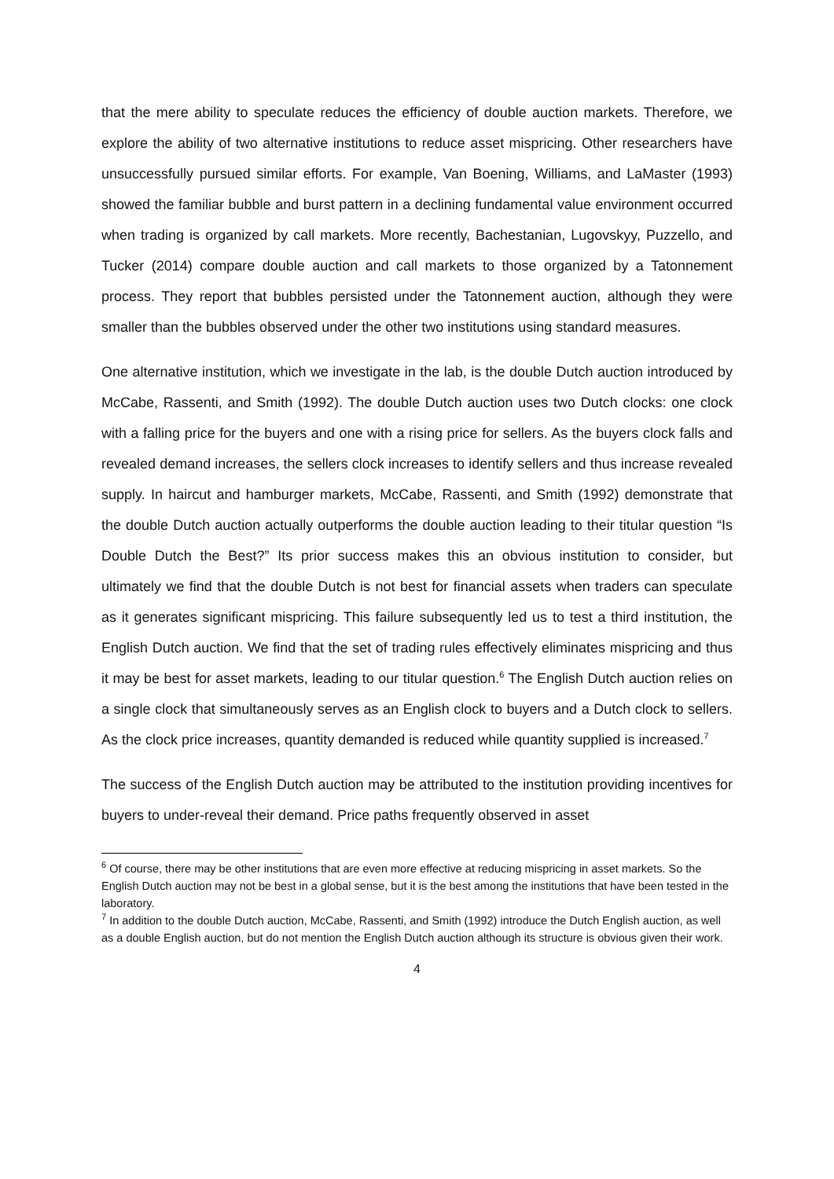that the mere ability to speculate reduces the efficiency of double auction markets. Therefore, we explore the ability of two alternative institutions to reduce asset mispricing. Other researchers have unsuccessfully pursued similar efforts. For example, Van Boening, Williams, and LaMaster (1993) showed the familiar bubble and burst pattern in a declining fundamental value environment occurred when trading is organized by call markets. More recently, Bachestanian, Lugovskyy, Puzzello, and Tucker (2014) compare double auction and call markets to those organized by a Tatonnement process. They report that bubbles persisted under the Tatonnement auction, although they were smaller than the bubbles observed under the other two institutions using standard measures.
One alternative institution, which we investigate in the lab, is the double Dutch auction introduced by McCabe, Rassenti, and Smith (1992). The double Dutch auction uses two Dutch clocks: one clock with a falling price for the buyers and one with a rising price for sellers. As the buyers clock falls and revealed demand increases, the sellers clock increases to identify sellers and thus increase revealed supply. In haircut and hamburger markets, McCabe, Rassenti, and Smith (1992) demonstrate that the double Dutch auction actually outperforms the double auction leading to their titular question “Is Double Dutch the Best?” Its prior success makes this an obvious institution to consider, but ultimately we find that the double Dutch is not best for financial assets when traders can speculate as it generates significant mispricing. This failure subsequently led us to test a third institution, the English Dutch auction. We find that the set of trading rules effectively eliminates mispricing and thus it may be best for asset markets, leading to our titular question.<sup>6</sup> The English Dutch auction relies on a single clock that simultaneously serves as an English clock to buyers and a Dutch clock to sellers. As the clock price increases, quantity demanded is reduced while quantity supplied is increased.<sup>7</sup>
The success of the English Dutch auction may be attributed to the institution providing incentives for buyers to under-reveal their demand. Price paths frequently observed in asset
<sup>6</sup> Of course, there may be other institutions that are even more effective at reducing mispricing in asset markets. So the English Dutch auction may not be best in a global sense, but it is the best among the institutions that have been tested in the laboratory.
<sup>7</sup> In addition to the double Dutch auction, McCabe, Rassenti, and Smith (1992) introduce the Dutch English auction, as well as a double English auction, but do not mention the English Dutch auction although its structure is obvious given their work.
4